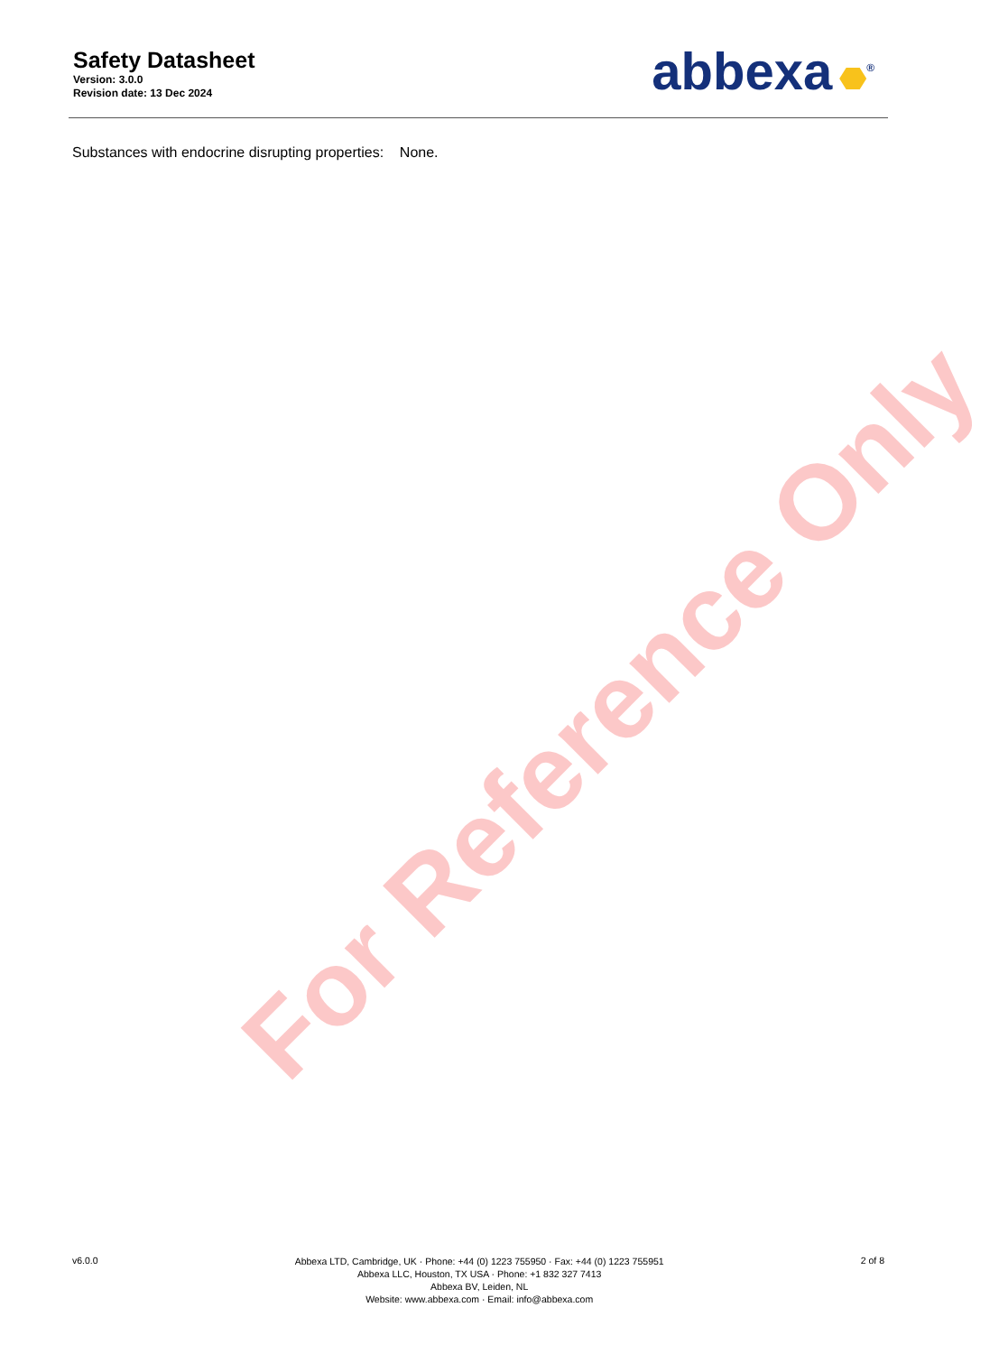Safety Datasheet
Version: 3.0.0
Revision date: 13 Dec 2024
abbexa<sup>®</sup>
Substances with endocrine disrupting properties: None.
For Reference Only
v6.0.0
Abbexa LTD, Cambridge, UK · Phone: +44 (0) 1223 755950 · Fax: +44 (0) 1223 755951
Abbexa LLC, Houston, TX USA · Phone: +1 832 327 7413
Abbexa BV, Leiden, NL
Website: www.abbexa.com · Email: info@abbexa.com
2 of 8